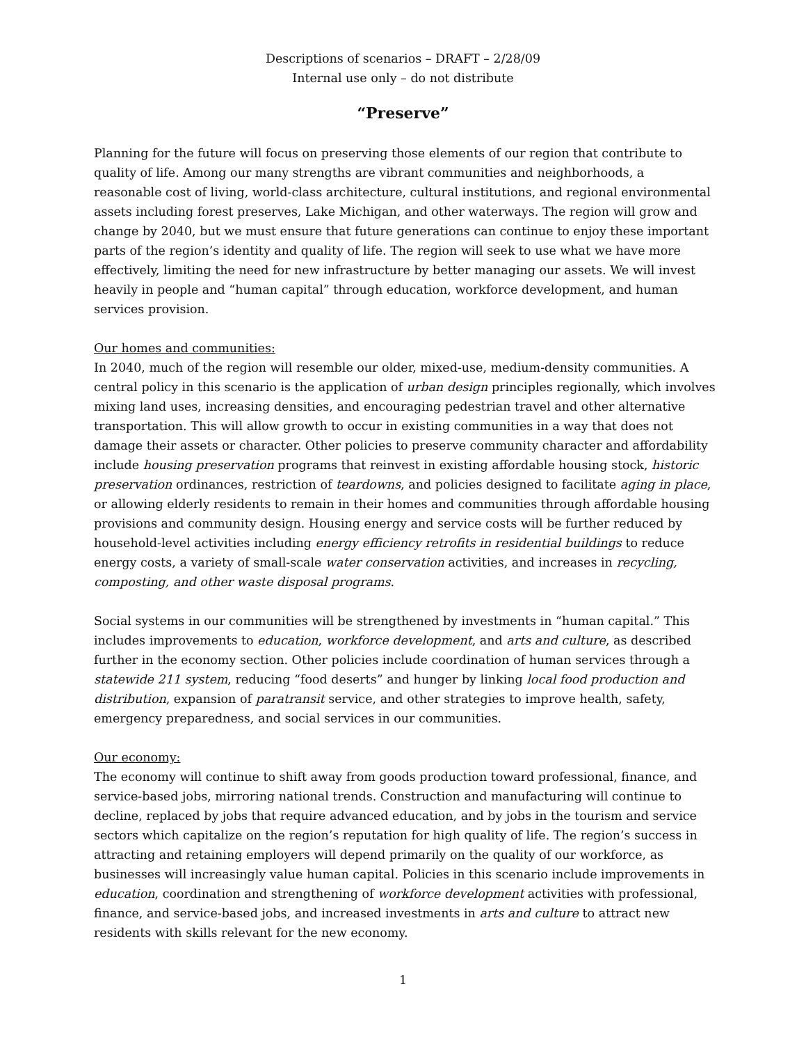Descriptions of scenarios – DRAFT – 2/28/09
Internal use only – do not distribute
“Preserve”
Planning for the future will focus on preserving those elements of our region that contribute to quality of life. Among our many strengths are vibrant communities and neighborhoods, a reasonable cost of living, world-class architecture, cultural institutions, and regional environmental assets including forest preserves, Lake Michigan, and other waterways. The region will grow and change by 2040, but we must ensure that future generations can continue to enjoy these important parts of the region’s identity and quality of life. The region will seek to use what we have more effectively, limiting the need for new infrastructure by better managing our assets. We will invest heavily in people and “human capital” through education, workforce development, and human services provision.
Our homes and communities:
In 2040, much of the region will resemble our older, mixed-use, medium-density communities. A central policy in this scenario is the application of urban design principles regionally, which involves mixing land uses, increasing densities, and encouraging pedestrian travel and other alternative transportation. This will allow growth to occur in existing communities in a way that does not damage their assets or character. Other policies to preserve community character and affordability include housing preservation programs that reinvest in existing affordable housing stock, historic preservation ordinances, restriction of teardowns, and policies designed to facilitate aging in place, or allowing elderly residents to remain in their homes and communities through affordable housing provisions and community design. Housing energy and service costs will be further reduced by household-level activities including energy efficiency retrofits in residential buildings to reduce energy costs, a variety of small-scale water conservation activities, and increases in recycling, composting, and other waste disposal programs.
Social systems in our communities will be strengthened by investments in “human capital.” This includes improvements to education, workforce development, and arts and culture, as described further in the economy section. Other policies include coordination of human services through a statewide 211 system, reducing “food deserts” and hunger by linking local food production and distribution, expansion of paratransit service, and other strategies to improve health, safety, emergency preparedness, and social services in our communities.
Our economy:
The economy will continue to shift away from goods production toward professional, finance, and service-based jobs, mirroring national trends. Construction and manufacturing will continue to decline, replaced by jobs that require advanced education, and by jobs in the tourism and service sectors which capitalize on the region’s reputation for high quality of life. The region’s success in attracting and retaining employers will depend primarily on the quality of our workforce, as businesses will increasingly value human capital. Policies in this scenario include improvements in education, coordination and strengthening of workforce development activities with professional, finance, and service-based jobs, and increased investments in arts and culture to attract new residents with skills relevant for the new economy.
1